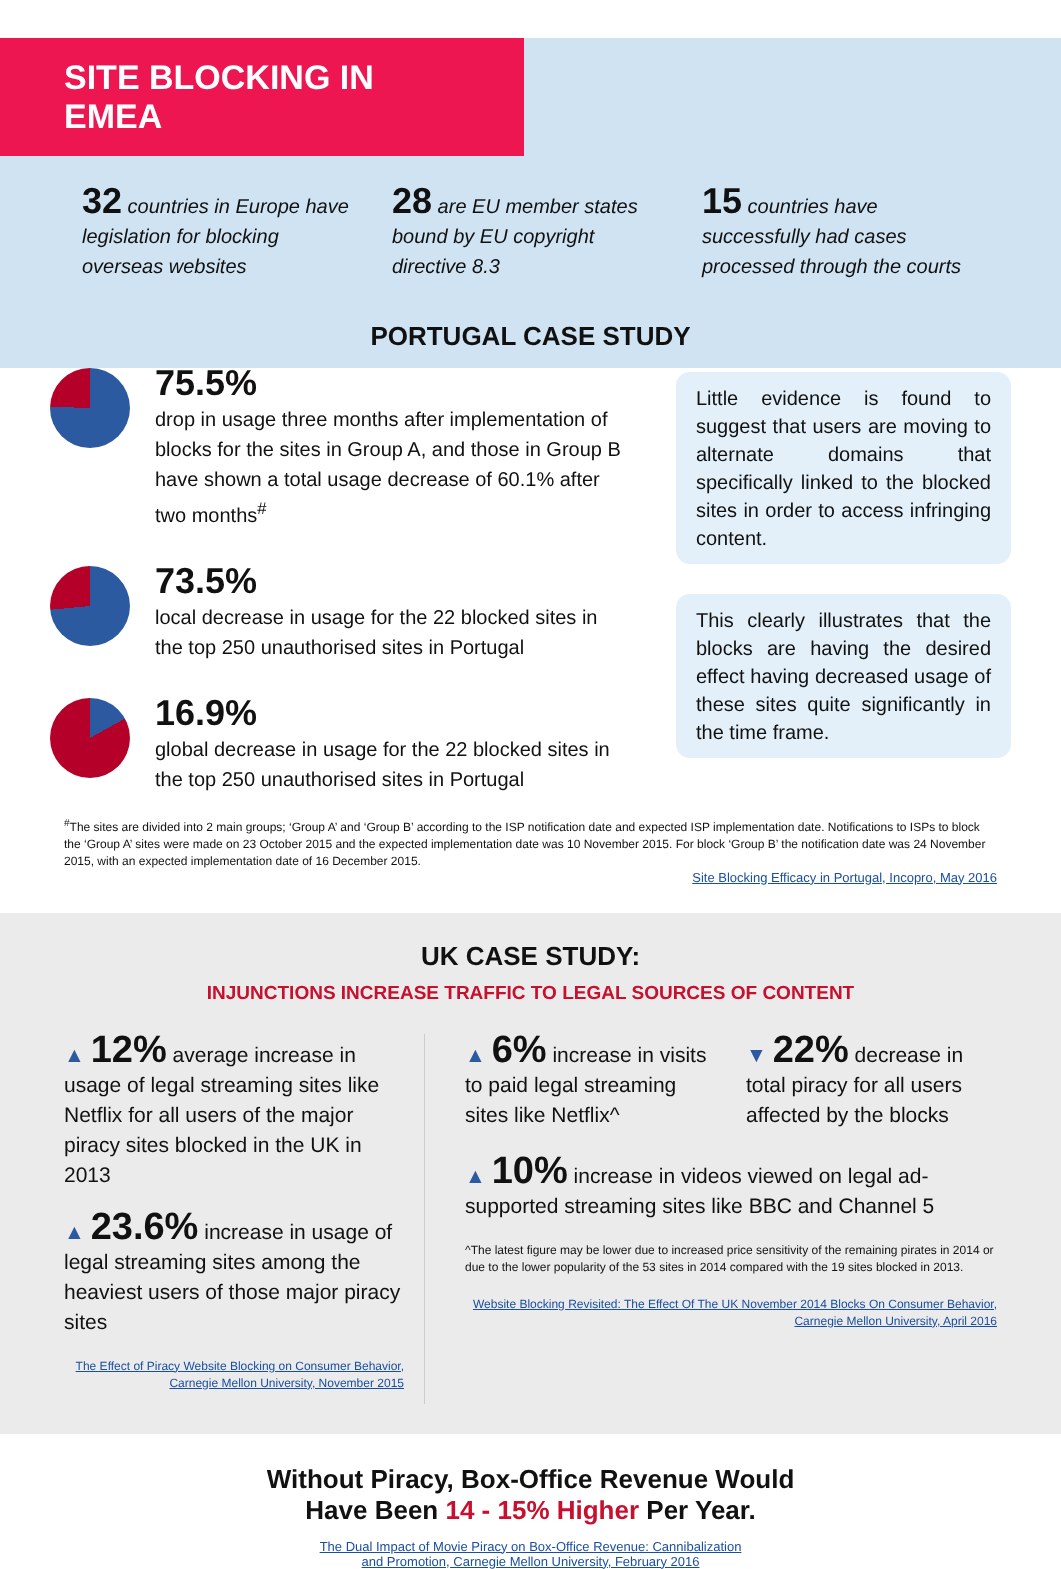SITE BLOCKING IN EMEA
32 countries in Europe have legislation for blocking overseas websites
28 are EU member states bound by EU copyright directive 8.3
15 countries have successfully had cases processed through the courts
PORTUGAL CASE STUDY
75.5%
drop in usage three months after implementation of blocks for the sites in Group A, and those in Group B have shown a total usage decrease of 60.1% after two months<sup>#</sup>
73.5%
local decrease in usage for the 22 blocked sites in the top 250 unauthorised sites in Portugal
16.9%
global decrease in usage for the 22 blocked sites in the top 250 unauthorised sites in Portugal
Little evidence is found to suggest that users are moving to alternate domains that specifically linked to the blocked sites in order to access infringing content.
This clearly illustrates that the blocks are having the desired effect having decreased usage of these sites quite significantly in the time frame.
<sup>#</sup> The sites are divided into 2 main groups; ‘Group A’ and ‘Group B’ according to the ISP notification date and expected ISP implementation date. Notifications to ISPs to block the ‘Group A’ sites were made on 23 October 2015 and the expected implementation date was 10 November 2015. For block ‘Group B’ the notification date was 24 November 2015, with an expected implementation date of 16 December 2015.
Site Blocking Efficacy in Portugal, Incopro, May 2016
UK CASE STUDY:
INJUNCTIONS INCREASE TRAFFIC TO LEGAL SOURCES OF CONTENT
▲ 12% average increase in usage of legal streaming sites like Netflix for all users of the major piracy sites blocked in the UK in 2013
▲ 23.6% increase in usage of legal streaming sites among the heaviest users of those major piracy sites
The Effect of Piracy Website Blocking on Consumer Behavior, Carnegie Mellon University, November 2015
▲ 6% increase in visits to paid legal streaming sites like Netflix^
▼ 22% decrease in total piracy for all users affected by the blocks
▲ 10% increase in videos viewed on legal ad-supported streaming sites like BBC and Channel 5
^The latest figure may be lower due to increased price sensitivity of the remaining pirates in 2014 or due to the lower popularity of the 53 sites in 2014 compared with the 19 sites blocked in 2013.
Website Blocking Revisited: The Effect Of The UK November 2014 Blocks On Consumer Behavior, Carnegie Mellon University, April 2016
Without Piracy, Box-Office Revenue Would
Have Been 14 - 15% Higher Per Year.
The Dual Impact of Movie Piracy on Box-Office Revenue: Cannibalization
and Promotion, Carnegie Mellon University, February 2016